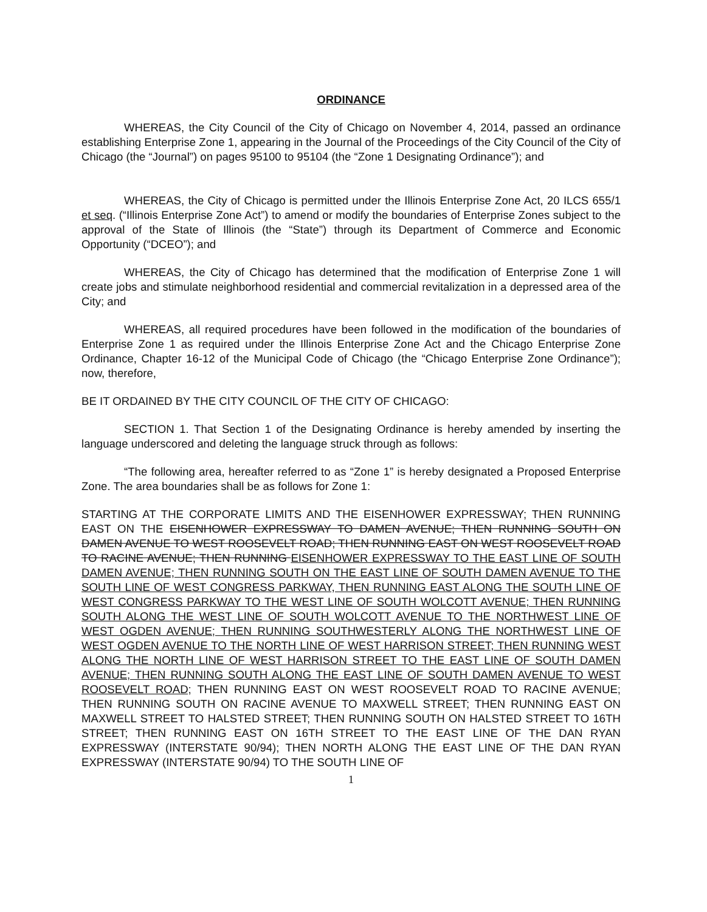ORDINANCE
WHEREAS, the City Council of the City of Chicago on November 4, 2014, passed an ordinance establishing Enterprise Zone 1, appearing in the Journal of the Proceedings of the City Council of the City of Chicago (the “Journal”) on pages 95100 to 95104 (the “Zone 1 Designating Ordinance”); and
WHEREAS, the City of Chicago is permitted under the Illinois Enterprise Zone Act, 20 ILCS 655/1 et seq. (“Illinois Enterprise Zone Act”) to amend or modify the boundaries of Enterprise Zones subject to the approval of the State of Illinois (the “State”) through its Department of Commerce and Economic Opportunity (“DCEO”); and
WHEREAS, the City of Chicago has determined that the modification of Enterprise Zone 1 will create jobs and stimulate neighborhood residential and commercial revitalization in a depressed area of the City; and
WHEREAS, all required procedures have been followed in the modification of the boundaries of Enterprise Zone 1 as required under the Illinois Enterprise Zone Act and the Chicago Enterprise Zone Ordinance, Chapter 16-12 of the Municipal Code of Chicago (the “Chicago Enterprise Zone Ordinance”); now, therefore,
BE IT ORDAINED BY THE CITY COUNCIL OF THE CITY OF CHICAGO:
SECTION 1. That Section 1 of the Designating Ordinance is hereby amended by inserting the language underscored and deleting the language struck through as follows:
“The following area, hereafter referred to as “Zone 1” is hereby designated a Proposed Enterprise Zone. The area boundaries shall be as follows for Zone 1:
STARTING AT THE CORPORATE LIMITS AND THE EISENHOWER EXPRESSWAY; THEN RUNNING EAST ON THE EISENHOWER EXPRESSWAY TO DAMEN AVENUE; THEN RUNNING SOUTH ON DAMEN AVENUE TO WEST ROOSEVELT ROAD; THEN RUNNING EAST ON WEST ROOSEVELT ROAD TO RACINE AVENUE; THEN RUNNING EISENHOWER EXPRESSWAY TO THE EAST LINE OF SOUTH DAMEN AVENUE; THEN RUNNING SOUTH ON THE EAST LINE OF SOUTH DAMEN AVENUE TO THE SOUTH LINE OF WEST CONGRESS PARKWAY, THEN RUNNING EAST ALONG THE SOUTH LINE OF WEST CONGRESS PARKWAY TO THE WEST LINE OF SOUTH WOLCOTT AVENUE; THEN RUNNING SOUTH ALONG THE WEST LINE OF SOUTH WOLCOTT AVENUE TO THE NORTHWEST LINE OF WEST OGDEN AVENUE; THEN RUNNING SOUTHWESTERLY ALONG THE NORTHWEST LINE OF WEST OGDEN AVENUE TO THE NORTH LINE OF WEST HARRISON STREET; THEN RUNNING WEST ALONG THE NORTH LINE OF WEST HARRISON STREET TO THE EAST LINE OF SOUTH DAMEN AVENUE; THEN RUNNING SOUTH ALONG THE EAST LINE OF SOUTH DAMEN AVENUE TO WEST ROOSEVELT ROAD; THEN RUNNING EAST ON WEST ROOSEVELT ROAD TO RACINE AVENUE; THEN RUNNING SOUTH ON RACINE AVENUE TO MAXWELL STREET; THEN RUNNING EAST ON MAXWELL STREET TO HALSTED STREET; THEN RUNNING SOUTH ON HALSTED STREET TO 16TH STREET; THEN RUNNING EAST ON 16TH STREET TO THE EAST LINE OF THE DAN RYAN EXPRESSWAY (INTERSTATE 90/94); THEN NORTH ALONG THE EAST LINE OF THE DAN RYAN EXPRESSWAY (INTERSTATE 90/94) TO THE SOUTH LINE OF
1